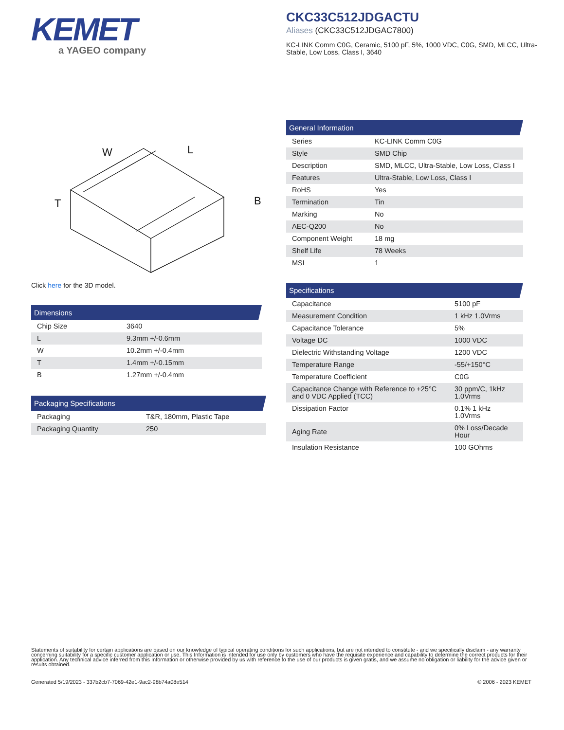KEMET
a YAGEO company
CKC33C512JDGACTU
Aliases (CKC33C512JDGAC7800)
KC-LINK Comm C0G, Ceramic, 5100 pF, 5%, 1000 VDC, C0G, SMD, MLCC, Ultra-Stable, Low Loss, Class I, 3640
W
L
T
B
Click here for the 3D model.
Dimensions
| Chip Size | 3640 |
| L | 9.3mm +/-0.6mm |
| W | 10.2mm +/-0.4mm |
| T | 1.4mm +/-0.15mm |
| B | 1.27mm +/-0.4mm |
Packaging Specifications
| Packaging | T&R, 180mm, Plastic Tape |
| Packaging Quantity | 250 |
General Information
| Series | KC-LINK Comm C0G |
| Style | SMD Chip |
| Description | SMD, MLCC, Ultra-Stable, Low Loss, Class I |
| Features | Ultra-Stable, Low Loss, Class I |
| RoHS | Yes |
| Termination | Tin |
| Marking | No |
| AEC-Q200 | No |
| Component Weight | 18 mg |
| Shelf Life | 78 Weeks |
| MSL | 1 |
Specifications
| Capacitance | 5100 pF |
| Measurement Condition | 1 kHz 1.0Vrms |
| Capacitance Tolerance | 5% |
| Voltage DC | 1000 VDC |
| Dielectric Withstanding Voltage | 1200 VDC |
| Temperature Range | -55/+150°C |
| Temperature Coefficient | C0G |
| Capacitance Change with Reference to +25°C and 0 VDC Applied (TCC) | 30 ppm/C, 1kHz 1.0Vrms |
| Dissipation Factor | 0.1% 1 kHz 1.0Vrms |
| Aging Rate | 0% Loss/Decade Hour |
| Insulation Resistance | 100 GOhms |
Statements of suitability for certain applications are based on our knowledge of typical operating conditions for such applications, but are not intended to constitute - and we specifically disclaim - any warranty concerning suitability for a specific customer application or use. This Information is intended for use only by customers who have the requisite experience and capability to determine the correct products for their application. Any technical advice inferred from this Information or otherwise provided by us with reference to the use of our products is given gratis, and we assume no obligation or liability for the advice given or results obtained.
Generated 5/19/2023 - 337b2cb7-7069-42e1-9ac2-98b74a08e514
© 2006 - 2023 KEMET